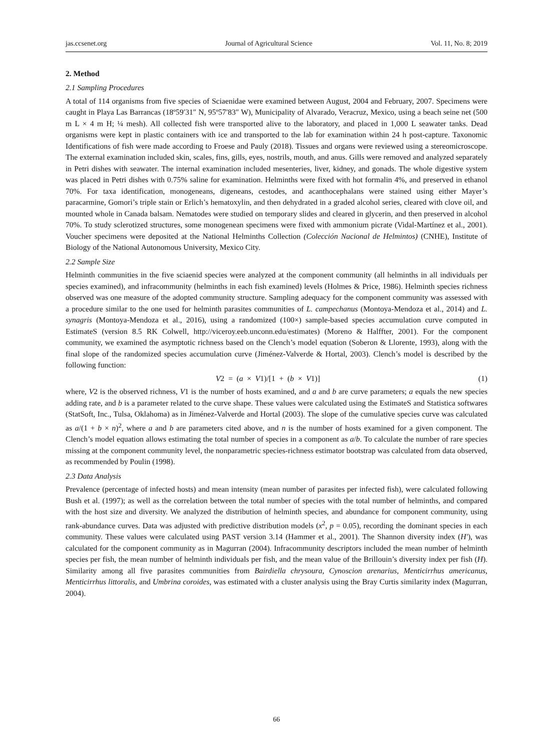jas.ccsenet.org Journal of Agricultural Science Vol. 11, No. 8; 2019
2. Method
2.1 Sampling Procedures
A total of 114 organisms from five species of Sciaenidae were examined between August, 2004 and February, 2007. Specimens were caught in Playa Las Barrancas (18º59′31″ N, 95º57′83″ W), Municipality of Alvarado, Veracruz, Mexico, using a beach seine net (500 m L × 4 m H; ¼ mesh). All collected fish were transported alive to the laboratory, and placed in 1,000 L seawater tanks. Dead organisms were kept in plastic containers with ice and transported to the lab for examination within 24 h post-capture. Taxonomic Identifications of fish were made according to Froese and Pauly (2018). Tissues and organs were reviewed using a stereomicroscope. The external examination included skin, scales, fins, gills, eyes, nostrils, mouth, and anus. Gills were removed and analyzed separately in Petri dishes with seawater. The internal examination included mesenteries, liver, kidney, and gonads. The whole digestive system was placed in Petri dishes with 0.75% saline for examination. Helminths were fixed with hot formalin 4%, and preserved in ethanol 70%. For taxa identification, monogeneans, digeneans, cestodes, and acanthocephalans were stained using either Mayer’s paracarmine, Gomori’s triple stain or Erlich’s hematoxylin, and then dehydrated in a graded alcohol series, cleared with clove oil, and mounted whole in Canada balsam. Nematodes were studied on temporary slides and cleared in glycerin, and then preserved in alcohol 70%. To study sclerotized structures, some monogenean specimens were fixed with ammonium picrate (Vidal-Martínez et al., 2001). Voucher specimens were deposited at the National Helminths Collection (Colección Nacional de Helmintos) (CNHE), Institute of Biology of the National Autonomous University, Mexico City.
2.2 Sample Size
Helminth communities in the five sciaenid species were analyzed at the component community (all helminths in all individuals per species examined), and infracommunity (helminths in each fish examined) levels (Holmes & Price, 1986). Helminth species richness observed was one measure of the adopted community structure. Sampling adequacy for the component community was assessed with a procedure similar to the one used for helminth parasites communities of L. campechanus (Montoya-Mendoza et al., 2014) and L. synagris (Montoya-Mendoza et al., 2016), using a randomized (100×) sample-based species accumulation curve computed in EstimateS (version 8.5 RK Colwell, http://viceroy.eeb.unconn.edu/estimates) (Moreno & Halffter, 2001). For the component community, we examined the asymptotic richness based on the Clench’s model equation (Soberon & Llorente, 1993), along with the final slope of the randomized species accumulation curve (Jiménez-Valverde & Hortal, 2003). Clench’s model is described by the following function:
V2 = (a × V1)/[1 + (b × V1)] (1)
where, V2 is the observed richness, V1 is the number of hosts examined, and a and b are curve parameters; a equals the new species adding rate, and b is a parameter related to the curve shape. These values were calculated using the EstimateS and Statistica softwares (StatSoft, Inc., Tulsa, Oklahoma) as in Jiménez-Valverde and Hortal (2003). The slope of the cumulative species curve was calculated as a/(1 + b × n)<sup>2</sup>, where a and b are parameters cited above, and n is the number of hosts examined for a given component. The Clench’s model equation allows estimating the total number of species in a component as a/b. To calculate the number of rare species missing at the component community level, the nonparametric species-richness estimator bootstrap was calculated from data observed, as recommended by Poulin (1998).
2.3 Data Analysis
Prevalence (percentage of infected hosts) and mean intensity (mean number of parasites per infected fish), were calculated following Bush et al. (1997); as well as the correlation between the total number of species with the total number of helminths, and compared with the host size and diversity. We analyzed the distribution of helminth species, and abundance for component community, using rank-abundance curves. Data was adjusted with predictive distribution models (x<sup>2</sup>, p = 0.05), recording the dominant species in each community. These values were calculated using PAST version 3.14 (Hammer et al., 2001). The Shannon diversity index (H′), was calculated for the component community as in Magurran (2004). Infracommunity descriptors included the mean number of helminth species per fish, the mean number of helminth individuals per fish, and the mean value of the Brillouin’s diversity index per fish (H). Similarity among all five parasites communities from Bairdiella chrysoura, Cynoscion arenarius, Menticirrhus americanus, Menticirrhus littoralis, and Umbrina coroides, was estimated with a cluster analysis using the Bray Curtis similarity index (Magurran, 2004).
66